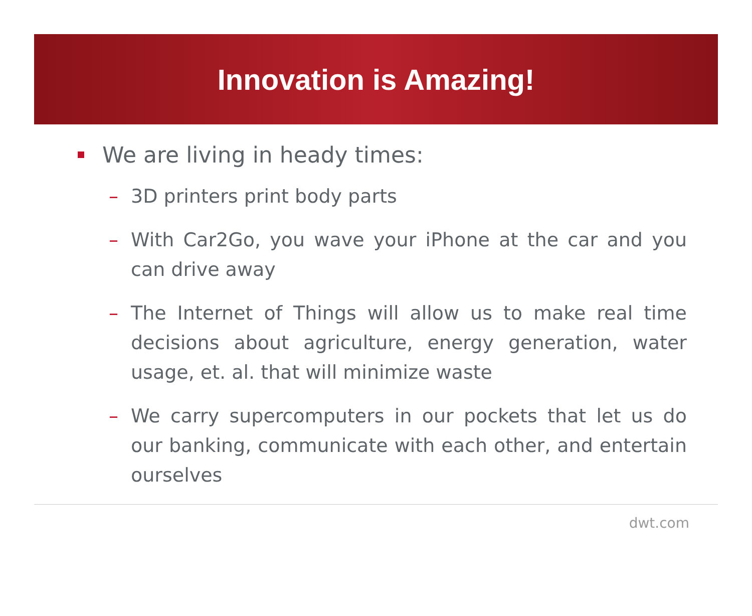Innovation is Amazing!
We are living in heady times:
– 3D printers print body parts
– With Car2Go, you wave your iPhone at the car and you can drive away
– The Internet of Things will allow us to make real time decisions about agriculture, energy generation, water usage, et. al. that will minimize waste
– We carry supercomputers in our pockets that let us do our banking, communicate with each other, and entertain ourselves
dwt.com